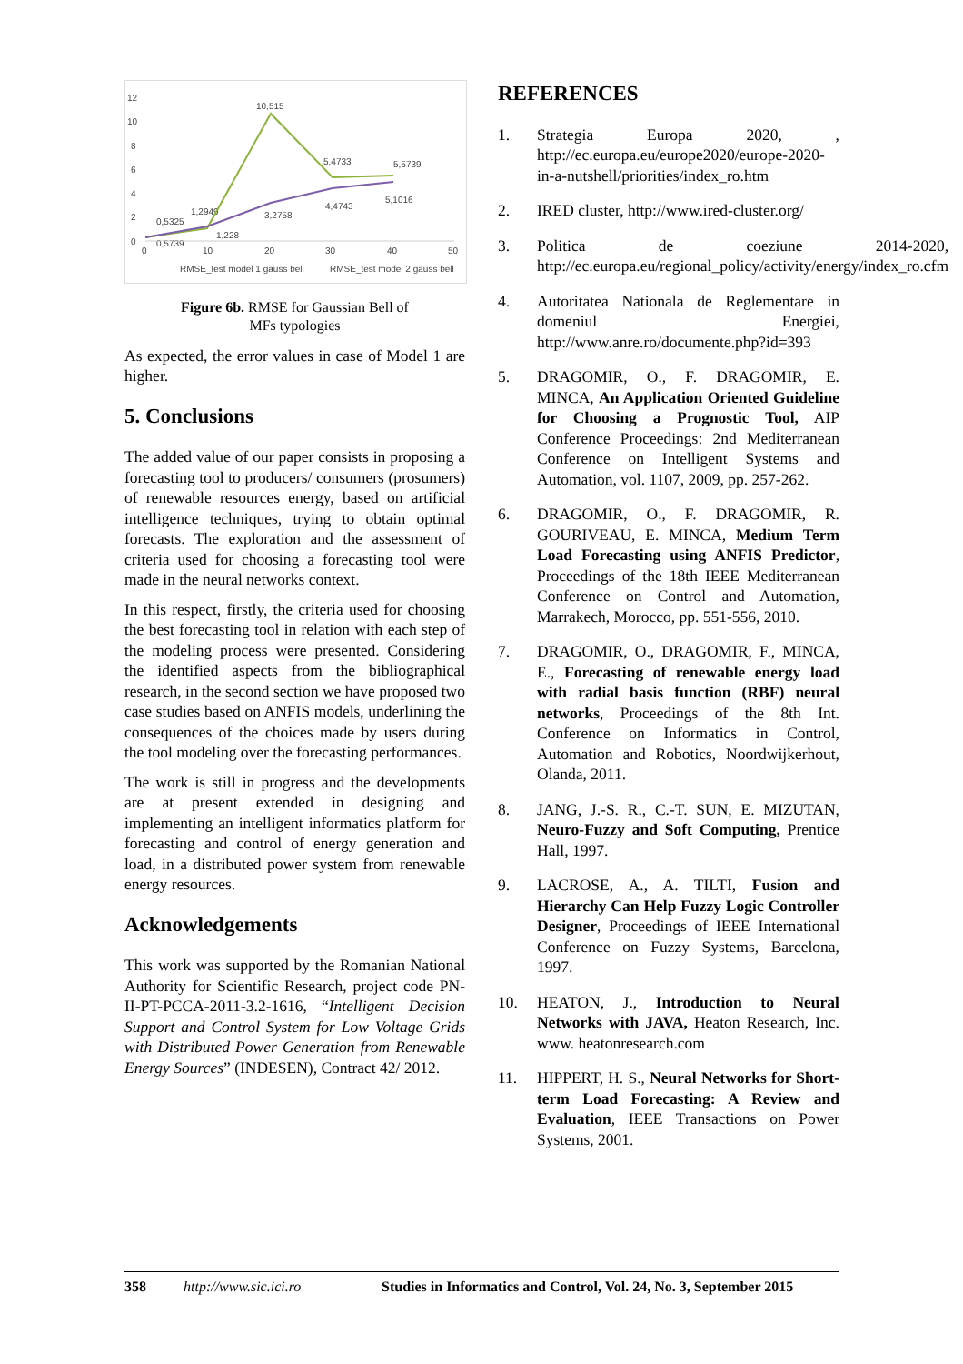12
10
8
6
4
2
0
0
10
20
30
40
50
10,515
5,4733
5,5739
4,4743
5,1016
3,2758
1,2949
1,228
0,5325
0,5739
RMSE_test model 1 gauss bell
RMSE_test model 2 gauss bell
Figure 6b. RMSE for Gaussian Bell of
MFs typologies
As expected, the error values in case of Model 1 are higher.
5. Conclusions
The added value of our paper consists in proposing a forecasting tool to producers/ consumers (prosumers) of renewable resources energy, based on artificial intelligence techniques, trying to obtain optimal forecasts. The exploration and the assessment of criteria used for choosing a forecasting tool were made in the neural networks context.
In this respect, firstly, the criteria used for choosing the best forecasting tool in relation with each step of the modeling process were presented. Considering the identified aspects from the bibliographical research, in the second section we have proposed two case studies based on ANFIS models, underlining the consequences of the choices made by users during the tool modeling over the forecasting performances.
The work is still in progress and the developments are at present extended in designing and implementing an intelligent informatics platform for forecasting and control of energy generation and load, in a distributed power system from renewable energy resources.
Acknowledgements
This work was supported by the Romanian National Authority for Scientific Research, project code PN-II-PT-PCCA-2011-3.2-1616, “Intelligent Decision Support and Control System for Low Voltage Grids with Distributed Power Generation from Renewable Energy Sources” (INDESEN), Contract 42/ 2012.
REFERENCES
1. Strategia Europa 2020, , http://ec.europa.eu/europe2020/europe-2020-in-a-nutshell/priorities/index_ro.htm
2. IRED cluster, http://www.ired-cluster.org/
3. Politica de coeziune 2014-2020, http://ec.europa.eu/regional_policy/activity/energy/index_ro.cfm
4. Autoritatea Nationala de Reglementare in domeniul Energiei, http://www.anre.ro/documente.php?id=393
5. DRAGOMIR, O., F. DRAGOMIR, E. MINCA, An Application Oriented Guideline for Choosing a Prognostic Tool, AIP Conference Proceedings: 2nd Mediterranean Conference on Intelligent Systems and Automation, vol. 1107, 2009, pp. 257-262.
6. DRAGOMIR, O., F. DRAGOMIR, R. GOURIVEAU, E. MINCA, Medium Term Load Forecasting using ANFIS Predictor, Proceedings of the 18th IEEE Mediterranean Conference on Control and Automation, Marrakech, Morocco, pp. 551-556, 2010.
7. DRAGOMIR, O., DRAGOMIR, F., MINCA, E., Forecasting of renewable energy load with radial basis function (RBF) neural networks, Proceedings of the 8th Int. Conference on Informatics in Control, Automation and Robotics, Noordwijkerhout, Olanda, 2011.
8. JANG, J.-S. R., C.-T. SUN, E. MIZUTAN, Neuro-Fuzzy and Soft Computing, Prentice Hall, 1997.
9. LACROSE, A., A. TILTI, Fusion and Hierarchy Can Help Fuzzy Logic Controller Designer, Proceedings of IEEE International Conference on Fuzzy Systems, Barcelona, 1997.
10. HEATON, J., Introduction to Neural Networks with JAVA, Heaton Research, Inc. www. heatonresearch.com
11. HIPPERT, H. S., Neural Networks for Short-term Load Forecasting: A Review and Evaluation, IEEE Transactions on Power Systems, 2001.
358 http://www.sic.ici.ro Studies in Informatics and Control, Vol. 24, No. 3, September 2015